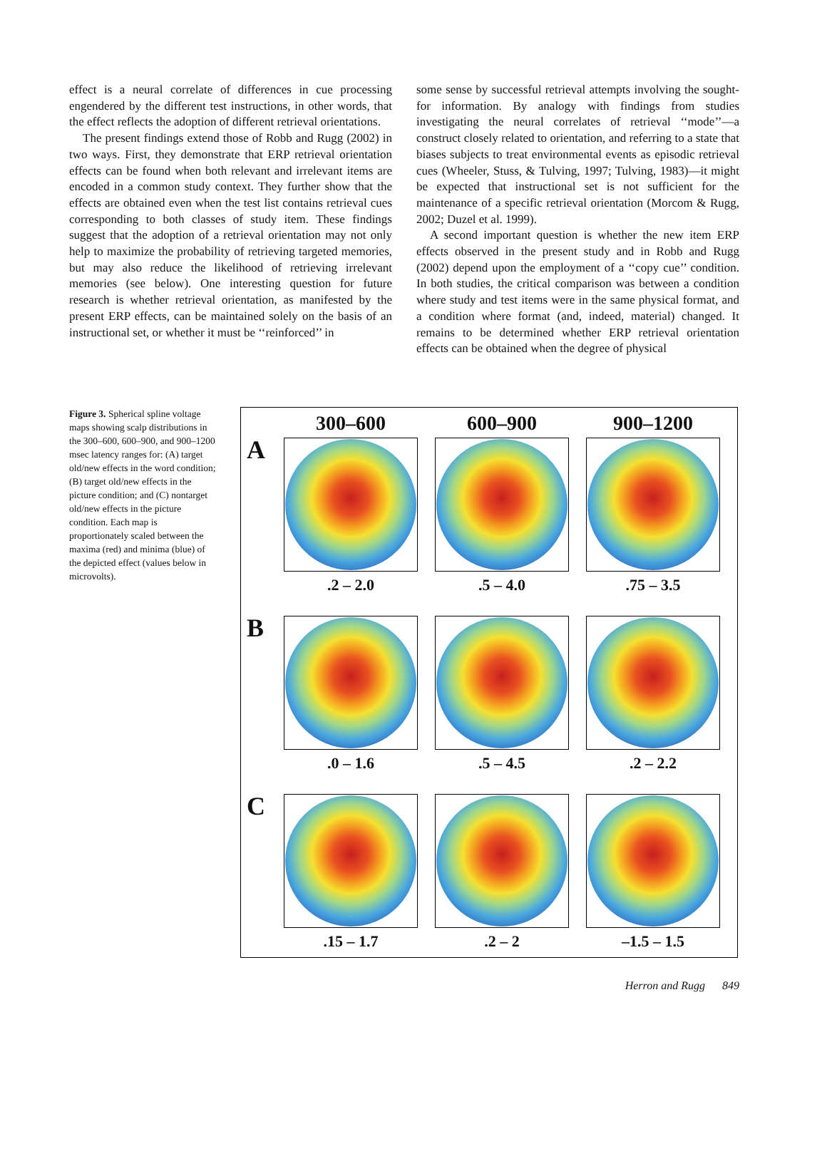effect is a neural correlate of differences in cue processing engendered by the different test instructions, in other words, that the effect reflects the adoption of different retrieval orientations.
The present findings extend those of Robb and Rugg (2002) in two ways. First, they demonstrate that ERP retrieval orientation effects can be found when both relevant and irrelevant items are encoded in a common study context. They further show that the effects are obtained even when the test list contains retrieval cues corresponding to both classes of study item. These findings suggest that the adoption of a retrieval orientation may not only help to maximize the probability of retrieving targeted memories, but may also reduce the likelihood of retrieving irrelevant memories (see below). One interesting question for future research is whether retrieval orientation, as manifested by the present ERP effects, can be maintained solely on the basis of an instructional set, or whether it must be ‘‘reinforced’’ in
some sense by successful retrieval attempts involving the sought-for information. By analogy with findings from studies investigating the neural correlates of retrieval ‘‘mode’’—a construct closely related to orientation, and referring to a state that biases subjects to treat environmental events as episodic retrieval cues (Wheeler, Stuss, & Tulving, 1997; Tulving, 1983)—it might be expected that instructional set is not sufficient for the maintenance of a specific retrieval orientation (Morcom & Rugg, 2002; Duzel et al. 1999).
A second important question is whether the new item ERP effects observed in the present study and in Robb and Rugg (2002) depend upon the employment of a ‘‘copy cue’’ condition. In both studies, the critical comparison was between a condition where study and test items were in the same physical format, and a condition where format (and, indeed, material) changed. It remains to be determined whether ERP retrieval orientation effects can be obtained when the degree of physical
Figure 3. Spherical spline voltage maps showing scalp distributions in the 300–600, 600–900, and 900–1200 msec latency ranges for: (A) target old/new effects in the word condition; (B) target old/new effects in the picture condition; and (C) nontarget old/new effects in the picture condition. Each map is proportionately scaled between the maxima (red) and minima (blue) of the depicted effect (values below in microvolts).
300–600 600–900 900–1200
A
.2 – 2.0 .5 – 4.0 .75 – 3.5
B
.0 – 1.6 .5 – 4.5 .2 – 2.2
C
.15 – 1.7 .2 – 2 –1.5 – 1.5
Herron and Rugg 849